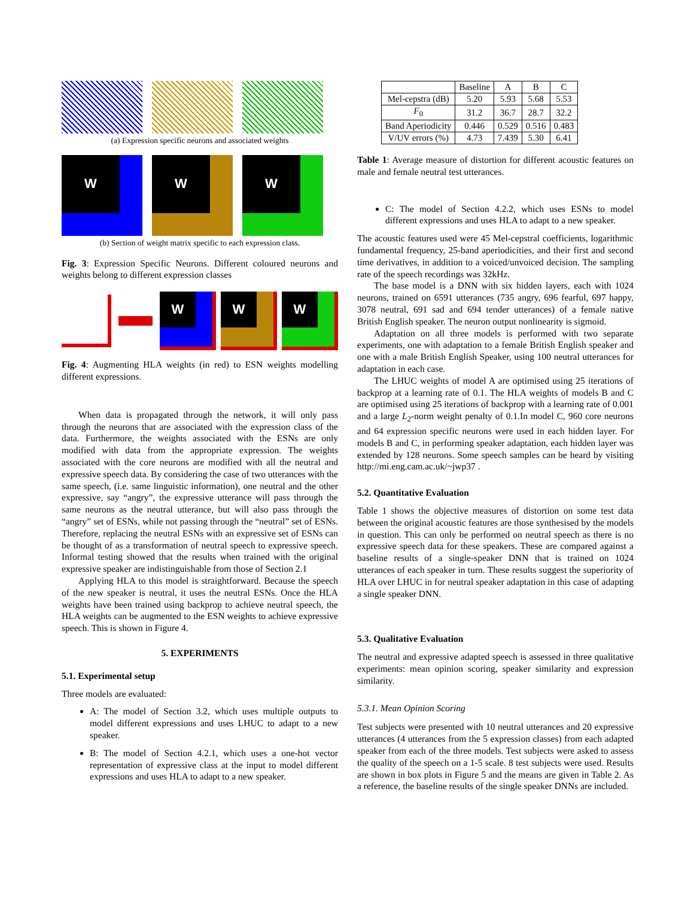(a) Expression specific neurons and associated weights
W
W
W
(b) Section of weight matrix specific to each expression class.
Fig. 3: Expression Specific Neurons. Different coloured neurons and weights belong to different expression classes
W
W
W
Fig. 4: Augmenting HLA weights (in red) to ESN weights modelling different expressions.
When data is propagated through the network, it will only pass through the neurons that are associated with the expression class of the data. Furthermore, the weights associated with the ESNs are only modified with data from the appropriate expression. The weights associated with the core neurons are modified with all the neutral and expressive speech data. By considering the case of two utterances with the same speech, (i.e. same linguistic information), one neutral and the other expressive, say “angry”, the expressive utterance will pass through the same neurons as the neutral utterance, but will also pass through the “angry” set of ESNs, while not passing through the “neutral” set of ESNs. Therefore, replacing the neutral ESNs with an expressive set of ESNs can be thought of as a transformation of neutral speech to expressive speech. Informal testing showed that the results when trained with the original expressive speaker are indistinguishable from those of Section 2.1
Applying HLA to this model is straightforward. Because the speech of the new speaker is neutral, it uses the neutral ESNs. Once the HLA weights have been trained using backprop to achieve neutral speech, the HLA weights can be augmented to the ESN weights to achieve expressive speech. This is shown in Figure 4.
5. EXPERIMENTS
5.1. Experimental setup
Three models are evaluated:
A: The model of Section 3.2, which uses multiple outputs to model different expressions and uses LHUC to adapt to a new speaker.
B: The model of Section 4.2.1, which uses a one-hot vector representation of expressive class at the input to model different expressions and uses HLA to adapt to a new speaker.
| | Baseline | A | B | C |
| --- | --- | --- | --- | --- |
| Mel-cepstra (dB) | 5.20 | 5.93 | 5.68 | 5.53 |
| F<sub>0</sub> | 31.2 | 36.7 | 28.7 | 32.2 |
| Band Aperiodicity | 0.446 | 0.529 | 0.516 | 0.483 |
| V/UV errors (%) | 4.73 | 7.439 | 5.30 | 6.41 |
Table 1: Average measure of distortion for different acoustic features on male and female neutral test utterances.
C: The model of Section 4.2.2, which uses ESNs to model different expressions and uses HLA to adapt to a new speaker.
The acoustic features used were 45 Mel-cepstral coefficients, logarithmic fundamental frequency, 25-band aperiodicities, and their first and second time derivatives, in addition to a voiced/unvoiced decision. The sampling rate of the speech recordings was 32kHz.
The base model is a DNN with six hidden layers, each with 1024 neurons, trained on 6591 utterances (735 angry, 696 fearful, 697 happy, 3078 neutral, 691 sad and 694 tender utterances) of a female native British English speaker. The neuron output nonlinearity is sigmoid.
Adaptation on all three models is performed with two separate experiments, one with adaptation to a female British English speaker and one with a male British English Speaker, using 100 neutral utterances for adaptation in each case.
The LHUC weights of model A are optimised using 25 iterations of backprop at a learning rate of 0.1. The HLA weights of models B and C are optimised using 25 iterations of backprop with a learning rate of 0.001 and a large L<sub>2</sub>-norm weight penalty of 0.1.In model C, 960 core neurons and 64 expression specific neurons were used in each hidden layer. For models B and C, in performing speaker adaptation, each hidden layer was extended by 128 neurons. Some speech samples can be heard by visiting http://mi.eng.cam.ac.uk/~jwp37 .
5.2. Quantitative Evaluation
Table 1 shows the objective measures of distortion on some test data between the original acoustic features are those synthesised by the models in question. This can only be performed on neutral speech as there is no expressive speech data for these speakers. These are compared against a baseline results of a single-speaker DNN that is trained on 1024 utterances of each speaker in turn. These results suggest the superiority of HLA over LHUC in for neutral speaker adaptation in this case of adapting a single speaker DNN.
5.3. Qualitative Evaluation
The neutral and expressive adapted speech is assessed in three qualitative experiments: mean opinion scoring, speaker similarity and expression similarity.
5.3.1. Mean Opinion Scoring
Test subjects were presented with 10 neutral utterances and 20 expressive utterances (4 utterances from the 5 expression classes) from each adapted speaker from each of the three models. Test subjects were asked to assess the quality of the speech on a 1-5 scale. 8 test subjects were used. Results are shown in box plots in Figure 5 and the means are given in Table 2. As a reference, the baseline results of the single speaker DNNs are included.